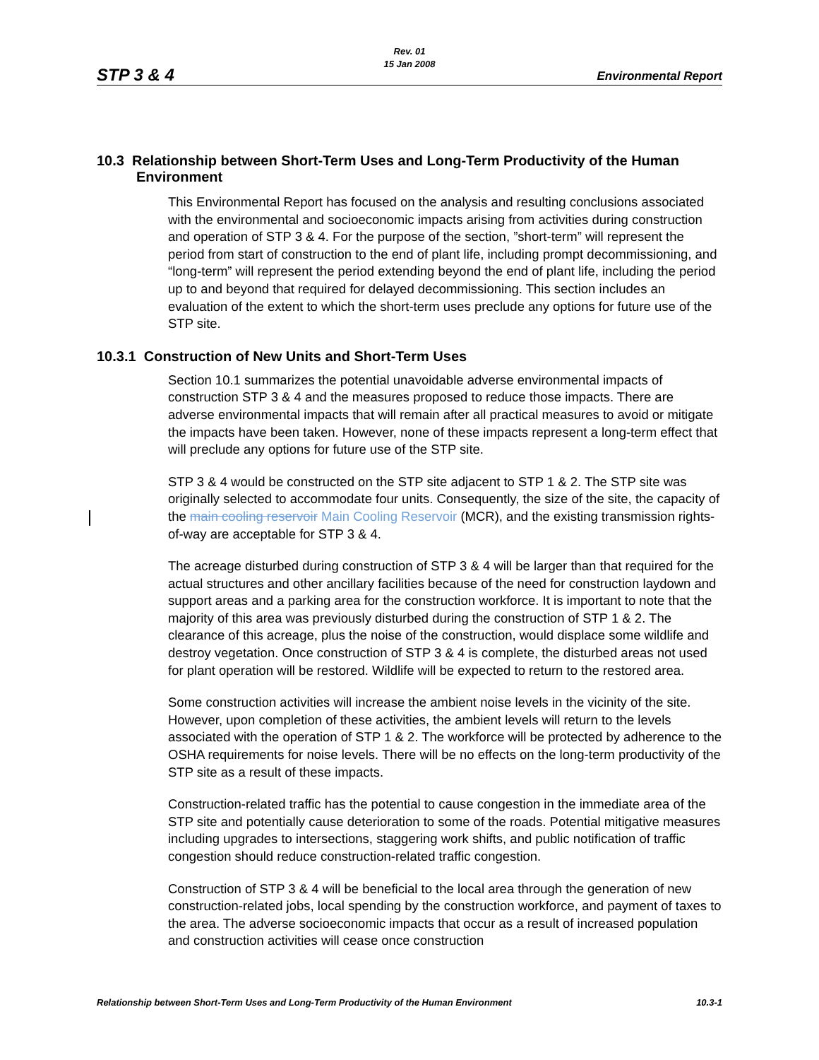STP 3 & 4
Rev. 01
15 Jan 2008
Environmental Report
10.3 Relationship between Short-Term Uses and Long-Term Productivity of the Human Environment
This Environmental Report has focused on the analysis and resulting conclusions associated with the environmental and socioeconomic impacts arising from activities during construction and operation of STP 3 & 4. For the purpose of the section, ”short-term” will represent the period from start of construction to the end of plant life, including prompt decommissioning, and “long-term” will represent the period extending beyond the end of plant life, including the period up to and beyond that required for delayed decommissioning. This section includes an evaluation of the extent to which the short-term uses preclude any options for future use of the STP site.
10.3.1 Construction of New Units and Short-Term Uses
Section 10.1 summarizes the potential unavoidable adverse environmental impacts of construction STP 3 & 4 and the measures proposed to reduce those impacts. There are adverse environmental impacts that will remain after all practical measures to avoid or mitigate the impacts have been taken. However, none of these impacts represent a long-term effect that will preclude any options for future use of the STP site.
STP 3 & 4 would be constructed on the STP site adjacent to STP 1 & 2. The STP site was originally selected to accommodate four units. Consequently, the size of the site, the capacity of the main cooling reservoir Main Cooling Reservoir (MCR), and the existing transmission rights-of-way are acceptable for STP 3 & 4.
The acreage disturbed during construction of STP 3 & 4 will be larger than that required for the actual structures and other ancillary facilities because of the need for construction laydown and support areas and a parking area for the construction workforce. It is important to note that the majority of this area was previously disturbed during the construction of STP 1 & 2. The clearance of this acreage, plus the noise of the construction, would displace some wildlife and destroy vegetation. Once construction of STP 3 & 4 is complete, the disturbed areas not used for plant operation will be restored. Wildlife will be expected to return to the restored area.
Some construction activities will increase the ambient noise levels in the vicinity of the site. However, upon completion of these activities, the ambient levels will return to the levels associated with the operation of STP 1 & 2. The workforce will be protected by adherence to the OSHA requirements for noise levels. There will be no effects on the long-term productivity of the STP site as a result of these impacts.
Construction-related traffic has the potential to cause congestion in the immediate area of the STP site and potentially cause deterioration to some of the roads. Potential mitigative measures including upgrades to intersections, staggering work shifts, and public notification of traffic congestion should reduce construction-related traffic congestion.
Construction of STP 3 & 4 will be beneficial to the local area through the generation of new construction-related jobs, local spending by the construction workforce, and payment of taxes to the area. The adverse socioeconomic impacts that occur as a result of increased population and construction activities will cease once construction
Relationship between Short-Term Uses and Long-Term Productivity of the Human Environment 10.3-1